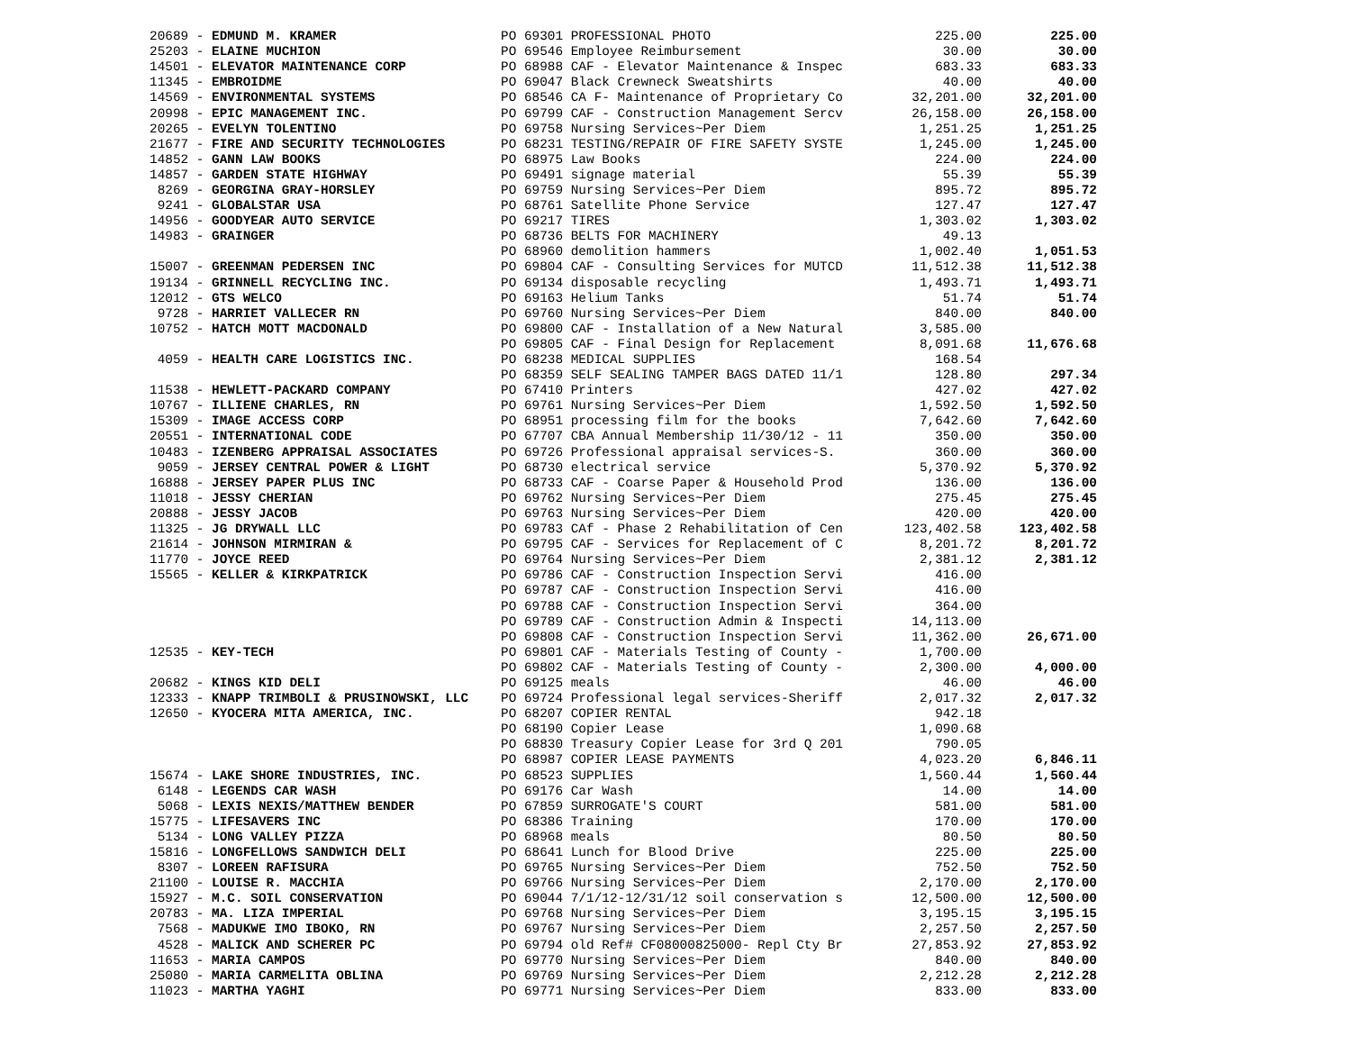| 20689 - EDMUND M. KRAMER | PO 69301 PROFESSIONAL PHOTO | 225.00 | 225.00 |
| 25203 - ELAINE MUCHION | PO 69546 Employee Reimbursement | 30.00 | 30.00 |
| 14501 - ELEVATOR MAINTENANCE CORP | PO 68988 CAF - Elevator Maintenance & Inspec | 683.33 | 683.33 |
| 11345 - EMBROIDME | PO 69047 Black Crewneck Sweatshirts | 40.00 | 40.00 |
| 14569 - ENVIRONMENTAL SYSTEMS | PO 68546 CA F- Maintenance of Proprietary Co | 32,201.00 | 32,201.00 |
| 20998 - EPIC MANAGEMENT INC. | PO 69799 CAF - Construction Management Sercv | 26,158.00 | 26,158.00 |
| 20265 - EVELYN TOLENTINO | PO 69758 Nursing Services~Per Diem | 1,251.25 | 1,251.25 |
| 21677 - FIRE AND SECURITY TECHNOLOGIES | PO 68231 TESTING/REPAIR OF FIRE SAFETY SYSTE | 1,245.00 | 1,245.00 |
| 14852 - GANN LAW BOOKS | PO 68975 Law Books | 224.00 | 224.00 |
| 14857 - GARDEN STATE HIGHWAY | PO 69491 signage material | 55.39 | 55.39 |
| 8269 - GEORGINA GRAY-HORSLEY | PO 69759 Nursing Services~Per Diem | 895.72 | 895.72 |
| 9241 - GLOBALSTAR USA | PO 68761 Satellite Phone Service | 127.47 | 127.47 |
| 14956 - GOODYEAR AUTO SERVICE | PO 69217 TIRES | 1,303.02 | 1,303.02 |
| 14983 - GRAINGER | PO 68736 BELTS FOR MACHINERY | 49.13 | |
| | PO 68960 demolition hammers | 1,002.40 | 1,051.53 |
| 15007 - GREENMAN PEDERSEN INC | PO 69804 CAF - Consulting Services for MUTCD | 11,512.38 | 11,512.38 |
| 19134 - GRINNELL RECYCLING INC. | PO 69134 disposable recycling | 1,493.71 | 1,493.71 |
| 12012 - GTS WELCO | PO 69163 Helium Tanks | 51.74 | 51.74 |
| 9728 - HARRIET VALLECER RN | PO 69760 Nursing Services~Per Diem | 840.00 | 840.00 |
| 10752 - HATCH MOTT MACDONALD | PO 69800 CAF - Installation of a New Natural | 3,585.00 | |
| | PO 69805 CAF - Final Design for Replacement | 8,091.68 | 11,676.68 |
| 4059 - HEALTH CARE LOGISTICS INC. | PO 68238 MEDICAL SUPPLIES | 168.54 | |
| | PO 68359 SELF SEALING TAMPER BAGS DATED 11/1 | 128.80 | 297.34 |
| 11538 - HEWLETT-PACKARD COMPANY | PO 67410 Printers | 427.02 | 427.02 |
| 10767 - ILLIENE CHARLES, RN | PO 69761 Nursing Services~Per Diem | 1,592.50 | 1,592.50 |
| 15309 - IMAGE ACCESS CORP | PO 68951 processing film for the books | 7,642.60 | 7,642.60 |
| 20551 - INTERNATIONAL CODE | PO 67707 CBA Annual Membership 11/30/12 - 11 | 350.00 | 350.00 |
| 10483 - IZENBERG APPRAISAL ASSOCIATES | PO 69726 Professional appraisal services-S. | 360.00 | 360.00 |
| 9059 - JERSEY CENTRAL POWER & LIGHT | PO 68730 electrical service | 5,370.92 | 5,370.92 |
| 16888 - JERSEY PAPER PLUS INC | PO 68733 CAF - Coarse Paper & Household Prod | 136.00 | 136.00 |
| 11018 - JESSY CHERIAN | PO 69762 Nursing Services~Per Diem | 275.45 | 275.45 |
| 20888 - JESSY JACOB | PO 69763 Nursing Services~Per Diem | 420.00 | 420.00 |
| 11325 - JG DRYWALL LLC | PO 69783 CAf - Phase 2 Rehabilitation of Cen | 123,402.58 | 123,402.58 |
| 21614 - JOHNSON MIRMIRAN & | PO 69795 CAF - Services for Replacement of C | 8,201.72 | 8,201.72 |
| 11770 - JOYCE REED | PO 69764 Nursing Services~Per Diem | 2,381.12 | 2,381.12 |
| 15565 - KELLER & KIRKPATRICK | PO 69786 CAF - Construction Inspection Servi | 416.00 | |
| | PO 69787 CAF - Construction Inspection Servi | 416.00 | |
| | PO 69788 CAF - Construction Inspection Servi | 364.00 | |
| | PO 69789 CAF - Construction Admin & Inspecti | 14,113.00 | |
| | PO 69808 CAF - Construction Inspection Servi | 11,362.00 | 26,671.00 |
| 12535 - KEY-TECH | PO 69801 CAF - Materials Testing of County - | 1,700.00 | |
| | PO 69802 CAF - Materials Testing of County - | 2,300.00 | 4,000.00 |
| 20682 - KINGS KID DELI | PO 69125 meals | 46.00 | 46.00 |
| 12333 - KNAPP TRIMBOLI & PRUSINOWSKI, LLC | PO 69724 Professional legal services-Sheriff | 2,017.32 | 2,017.32 |
| 12650 - KYOCERA MITA AMERICA, INC. | PO 68207 COPIER RENTAL | 942.18 | |
| | PO 68190 Copier Lease | 1,090.68 | |
| | PO 68830 Treasury Copier Lease for 3rd Q 201 | 790.05 | |
| | PO 68987 COPIER LEASE PAYMENTS | 4,023.20 | 6,846.11 |
| 15674 - LAKE SHORE INDUSTRIES, INC. | PO 68523 SUPPLIES | 1,560.44 | 1,560.44 |
| 6148 - LEGENDS CAR WASH | PO 69176 Car Wash | 14.00 | 14.00 |
| 5068 - LEXIS NEXIS/MATTHEW BENDER | PO 67859 SURROGATE'S COURT | 581.00 | 581.00 |
| 15775 - LIFESAVERS INC | PO 68386 Training | 170.00 | 170.00 |
| 5134 - LONG VALLEY PIZZA | PO 68968 meals | 80.50 | 80.50 |
| 15816 - LONGFELLOWS SANDWICH DELI | PO 68641 Lunch for Blood Drive | 225.00 | 225.00 |
| 8307 - LOREEN RAFISURA | PO 69765 Nursing Services~Per Diem | 752.50 | 752.50 |
| 21100 - LOUISE R. MACCHIA | PO 69766 Nursing Services~Per Diem | 2,170.00 | 2,170.00 |
| 15927 - M.C. SOIL CONSERVATION | PO 69044 7/1/12-12/31/12 soil conservation s | 12,500.00 | 12,500.00 |
| 20783 - MA. LIZA IMPERIAL | PO 69768 Nursing Services~Per Diem | 3,195.15 | 3,195.15 |
| 7568 - MADUKWE IMO IBOKO, RN | PO 69767 Nursing Services~Per Diem | 2,257.50 | 2,257.50 |
| 4528 - MALICK AND SCHERER PC | PO 69794 old Ref# CF08000825000- Repl Cty Br | 27,853.92 | 27,853.92 |
| 11653 - MARIA CAMPOS | PO 69770 Nursing Services~Per Diem | 840.00 | 840.00 |
| 25080 - MARIA CARMELITA OBLINA | PO 69769 Nursing Services~Per Diem | 2,212.28 | 2,212.28 |
| 11023 - MARTHA YAGHI | PO 69771 Nursing Services~Per Diem | 833.00 | 833.00 |